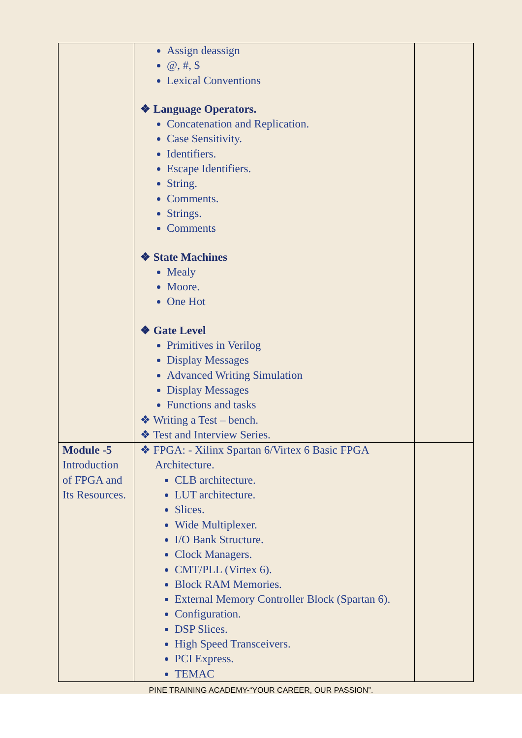| | Assign deassign @, #, $ Lexical Conventions ❖ Language Operators. Concatenation and Replication. Case Sensitivity. Identifiers. Escape Identifiers. String. Comments. Strings. Comments ❖ State Machines Mealy Moore. One Hot ❖ Gate Level Primitives in Verilog Display Messages Advanced Writing Simulation Display Messages Functions and tasks ❖ Writing a Test – bench. ❖ Test and Interview Series. | |
| Module -5 Introduction of FPGA and Its Resources. | ❖ FPGA: - Xilinx Spartan 6/Virtex 6 Basic FPGA Architecture. CLB architecture. LUT architecture. Slices. Wide Multiplexer. I/O Bank Structure. Clock Managers. CMT/PLL (Virtex 6). Block RAM Memories. External Memory Controller Block (Spartan 6). Configuration. DSP Slices. High Speed Transceivers. PCI Express. TEMAC | |
PINE TRAINING ACADEMY-“YOUR CAREER, OUR PASSION”.